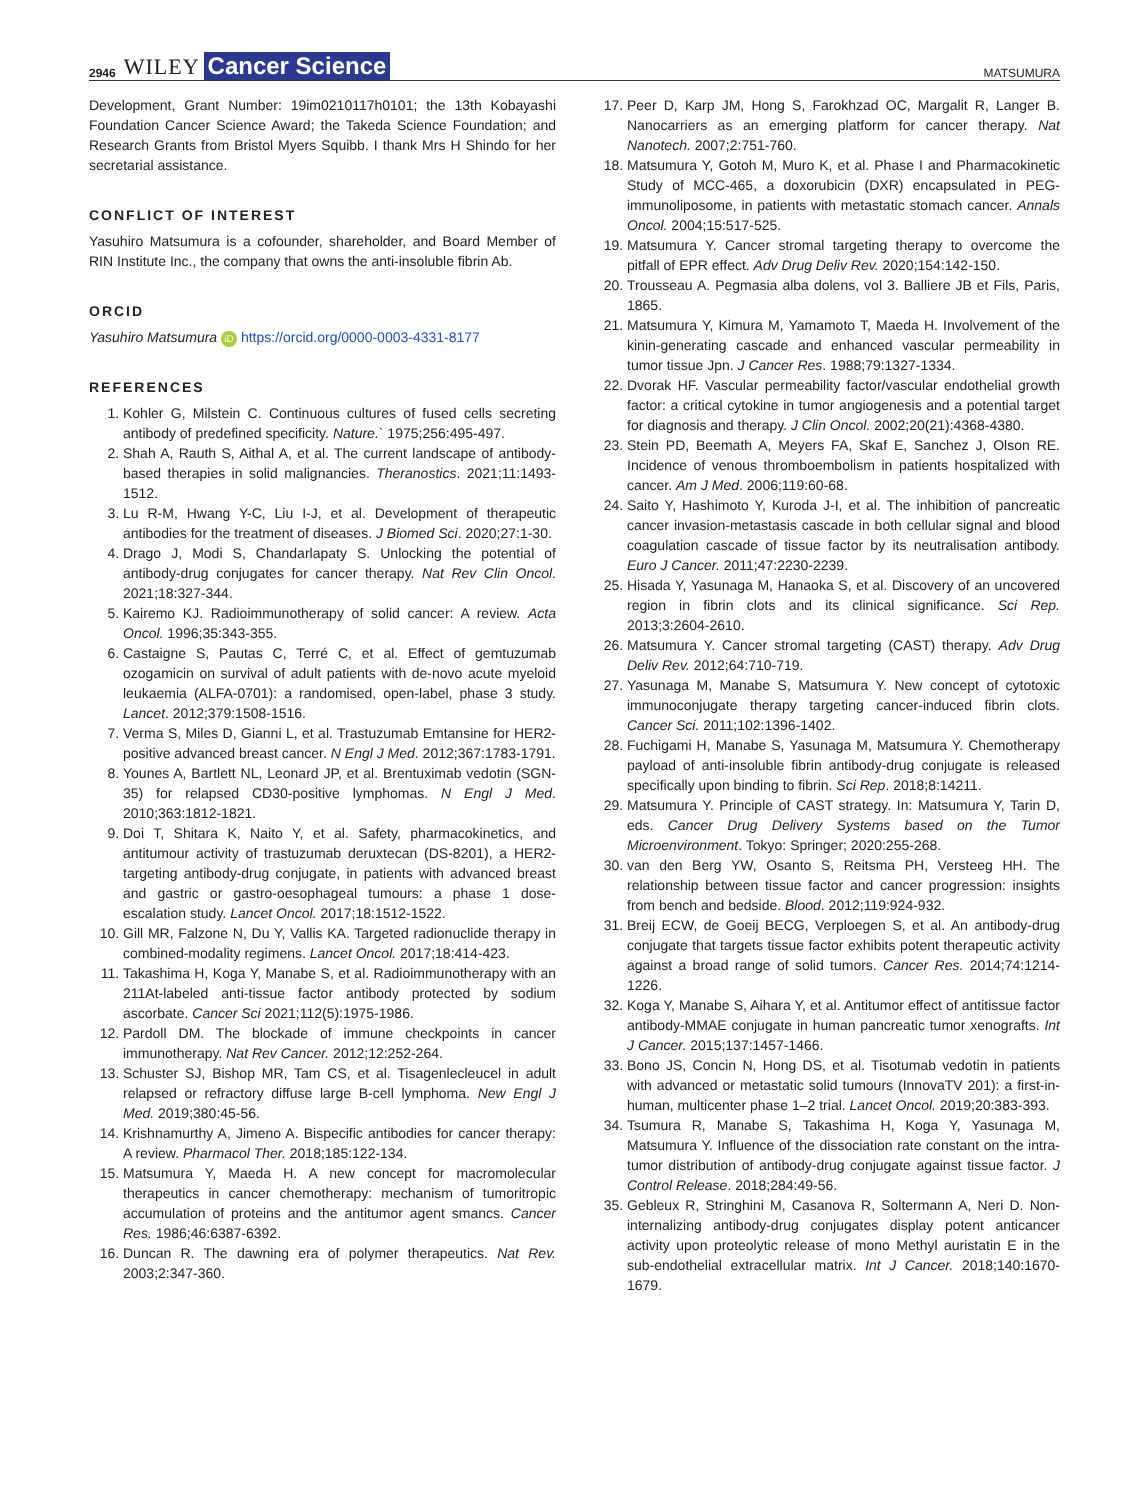2946 WILEY Cancer Science MATSUMURA
Development, Grant Number: 19im0210117h0101; the 13th Kobayashi Foundation Cancer Science Award; the Takeda Science Foundation; and Research Grants from Bristol Myers Squibb. I thank Mrs H Shindo for her secretarial assistance.
CONFLICT OF INTEREST
Yasuhiro Matsumura is a cofounder, shareholder, and Board Member of RIN Institute Inc., the company that owns the anti-insoluble fibrin Ab.
ORCID
Yasuhiro Matsumura iD https://orcid.org/0000-0003-4331-8177
REFERENCES
1. Kohler G, Milstein C. Continuous cultures of fused cells secreting antibody of predefined specificity. Nature.` 1975;256:495-497.
2. Shah A, Rauth S, Aithal A, et al. The current landscape of antibody-based therapies in solid malignancies. Theranostics. 2021;11:1493-1512.
3. Lu R-M, Hwang Y-C, Liu I-J, et al. Development of therapeutic antibodies for the treatment of diseases. J Biomed Sci. 2020;27:1-30.
4. Drago J, Modi S, Chandarlapaty S. Unlocking the potential of antibody-drug conjugates for cancer therapy. Nat Rev Clin Oncol. 2021;18:327-344.
5. Kairemo KJ. Radioimmunotherapy of solid cancer: A review. Acta Oncol. 1996;35:343-355.
6. Castaigne S, Pautas C, Terré C, et al. Effect of gemtuzumab ozogamicin on survival of adult patients with de-novo acute myeloid leukaemia (ALFA-0701): a randomised, open-label, phase 3 study. Lancet. 2012;379:1508-1516.
7. Verma S, Miles D, Gianni L, et al. Trastuzumab Emtansine for HER2-positive advanced breast cancer. N Engl J Med. 2012;367:1783-1791.
8. Younes A, Bartlett NL, Leonard JP, et al. Brentuximab vedotin (SGN-35) for relapsed CD30-positive lymphomas. N Engl J Med. 2010;363:1812-1821.
9. Doi T, Shitara K, Naito Y, et al. Safety, pharmacokinetics, and antitumour activity of trastuzumab deruxtecan (DS-8201), a HER2-targeting antibody-drug conjugate, in patients with advanced breast and gastric or gastro-oesophageal tumours: a phase 1 dose-escalation study. Lancet Oncol. 2017;18:1512-1522.
10. Gill MR, Falzone N, Du Y, Vallis KA. Targeted radionuclide therapy in combined-modality regimens. Lancet Oncol. 2017;18:414-423.
11. Takashima H, Koga Y, Manabe S, et al. Radioimmunotherapy with an 211At-labeled anti-tissue factor antibody protected by sodium ascorbate. Cancer Sci 2021;112(5):1975-1986.
12. Pardoll DM. The blockade of immune checkpoints in cancer immunotherapy. Nat Rev Cancer. 2012;12:252-264.
13. Schuster SJ, Bishop MR, Tam CS, et al. Tisagenlecleucel in adult relapsed or refractory diffuse large B-cell lymphoma. New Engl J Med. 2019;380:45-56.
14. Krishnamurthy A, Jimeno A. Bispecific antibodies for cancer therapy: A review. Pharmacol Ther. 2018;185:122-134.
15. Matsumura Y, Maeda H. A new concept for macromolecular therapeutics in cancer chemotherapy: mechanism of tumoritropic accumulation of proteins and the antitumor agent smancs. Cancer Res. 1986;46:6387-6392.
16. Duncan R. The dawning era of polymer therapeutics. Nat Rev. 2003;2:347-360.
17. Peer D, Karp JM, Hong S, Farokhzad OC, Margalit R, Langer B. Nanocarriers as an emerging platform for cancer therapy. Nat Nanotech. 2007;2:751-760.
18. Matsumura Y, Gotoh M, Muro K, et al. Phase I and Pharmacokinetic Study of MCC-465, a doxorubicin (DXR) encapsulated in PEG-immunoliposome, in patients with metastatic stomach cancer. Annals Oncol. 2004;15:517-525.
19. Matsumura Y. Cancer stromal targeting therapy to overcome the pitfall of EPR effect. Adv Drug Deliv Rev. 2020;154:142-150.
20. Trousseau A. Pegmasia alba dolens, vol 3. Balliere JB et Fils, Paris, 1865.
21. Matsumura Y, Kimura M, Yamamoto T, Maeda H. Involvement of the kinin-generating cascade and enhanced vascular permeability in tumor tissue Jpn. J Cancer Res. 1988;79:1327-1334.
22. Dvorak HF. Vascular permeability factor/vascular endothelial growth factor: a critical cytokine in tumor angiogenesis and a potential target for diagnosis and therapy. J Clin Oncol. 2002;20(21):4368-4380.
23. Stein PD, Beemath A, Meyers FA, Skaf E, Sanchez J, Olson RE. Incidence of venous thromboembolism in patients hospitalized with cancer. Am J Med. 2006;119:60-68.
24. Saito Y, Hashimoto Y, Kuroda J-I, et al. The inhibition of pancreatic cancer invasion-metastasis cascade in both cellular signal and blood coagulation cascade of tissue factor by its neutralisation antibody. Euro J Cancer. 2011;47:2230-2239.
25. Hisada Y, Yasunaga M, Hanaoka S, et al. Discovery of an uncovered region in fibrin clots and its clinical significance. Sci Rep. 2013;3:2604-2610.
26. Matsumura Y. Cancer stromal targeting (CAST) therapy. Adv Drug Deliv Rev. 2012;64:710-719.
27. Yasunaga M, Manabe S, Matsumura Y. New concept of cytotoxic immunoconjugate therapy targeting cancer-induced fibrin clots. Cancer Sci. 2011;102:1396-1402.
28. Fuchigami H, Manabe S, Yasunaga M, Matsumura Y. Chemotherapy payload of anti-insoluble fibrin antibody-drug conjugate is released specifically upon binding to fibrin. Sci Rep. 2018;8:14211.
29. Matsumura Y. Principle of CAST strategy. In: Matsumura Y, Tarin D, eds. Cancer Drug Delivery Systems based on the Tumor Microenvironment. Tokyo: Springer; 2020:255-268.
30. van den Berg YW, Osanto S, Reitsma PH, Versteeg HH. The relationship between tissue factor and cancer progression: insights from bench and bedside. Blood. 2012;119:924-932.
31. Breij ECW, de Goeij BECG, Verploegen S, et al. An antibody-drug conjugate that targets tissue factor exhibits potent therapeutic activity against a broad range of solid tumors. Cancer Res. 2014;74:1214-1226.
32. Koga Y, Manabe S, Aihara Y, et al. Antitumor effect of antitissue factor antibody-MMAE conjugate in human pancreatic tumor xenografts. Int J Cancer. 2015;137:1457-1466.
33. Bono JS, Concin N, Hong DS, et al. Tisotumab vedotin in patients with advanced or metastatic solid tumours (InnovaTV 201): a first-in-human, multicenter phase 1–2 trial. Lancet Oncol. 2019;20:383-393.
34. Tsumura R, Manabe S, Takashima H, Koga Y, Yasunaga M, Matsumura Y. Influence of the dissociation rate constant on the intra-tumor distribution of antibody-drug conjugate against tissue factor. J Control Release. 2018;284:49-56.
35. Gebleux R, Stringhini M, Casanova R, Soltermann A, Neri D. Non-internalizing antibody-drug conjugates display potent anticancer activity upon proteolytic release of mono Methyl auristatin E in the sub-endothelial extracellular matrix. Int J Cancer. 2018;140:1670-1679.